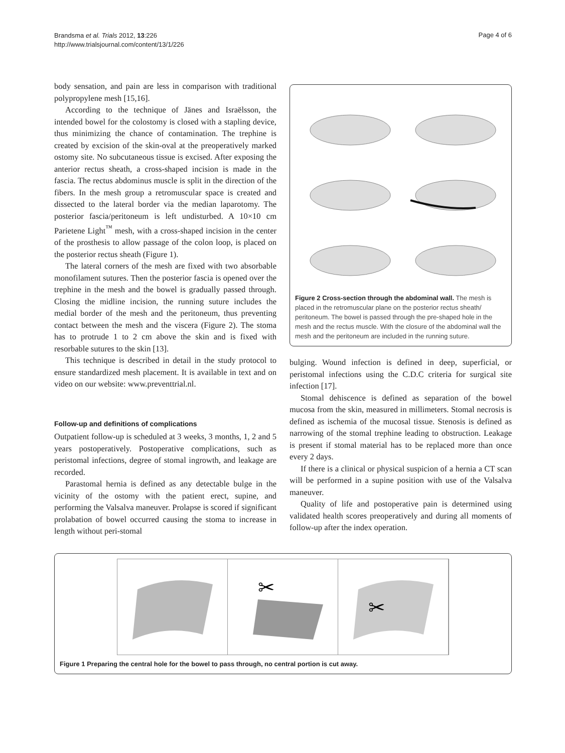Brandsma et al. Trials 2012, 13:226
http://www.trialsjournal.com/content/13/1/226
Page 4 of 6
body sensation, and pain are less in comparison with traditional polypropylene mesh [15,16].
According to the technique of Jänes and Israëlsson, the intended bowel for the colostomy is closed with a stapling device, thus minimizing the chance of contamination. The trephine is created by excision of the skin-oval at the preoperatively marked ostomy site. No subcutaneous tissue is excised. After exposing the anterior rectus sheath, a cross-shaped incision is made in the fascia. The rectus abdominus muscle is split in the direction of the fibers. In the mesh group a retromuscular space is created and dissected to the lateral border via the median laparotomy. The posterior fascia/peritoneum is left undisturbed. A 10×10 cm Parietene Light<sup>™</sup> mesh, with a cross-shaped incision in the center of the prosthesis to allow passage of the colon loop, is placed on the posterior rectus sheath (Figure 1).
The lateral corners of the mesh are fixed with two absorbable monofilament sutures. Then the posterior fascia is opened over the trephine in the mesh and the bowel is gradually passed through. Closing the midline incision, the running suture includes the medial border of the mesh and the peritoneum, thus preventing contact between the mesh and the viscera (Figure 2). The stoma has to protrude 1 to 2 cm above the skin and is fixed with resorbable sutures to the skin [13].
This technique is described in detail in the study protocol to ensure standardized mesh placement. It is available in text and on video on our website: www.preventtrial.nl.
Follow-up and definitions of complications
Outpatient follow-up is scheduled at 3 weeks, 3 months, 1, 2 and 5 years postoperatively. Postoperative complications, such as peristomal infections, degree of stomal ingrowth, and leakage are recorded.
Parastomal hernia is defined as any detectable bulge in the vicinity of the ostomy with the patient erect, supine, and performing the Valsalva maneuver. Prolapse is scored if significant prolabation of bowel occurred causing the stoma to increase in length without peri-stomal
Figure 2 Cross-section through the abdominal wall. The mesh is placed in the retromuscular plane on the posterior rectus sheath/ peritoneum. The bowel is passed through the pre-shaped hole in the mesh and the rectus muscle. With the closure of the abdominal wall the mesh and the peritoneum are included in the running suture.
bulging. Wound infection is defined in deep, superficial, or peristomal infections using the C.D.C criteria for surgical site infection [17].
Stomal dehiscence is defined as separation of the bowel mucosa from the skin, measured in millimeters. Stomal necrosis is defined as ischemia of the mucosal tissue. Stenosis is defined as narrowing of the stomal trephine leading to obstruction. Leakage is present if stomal material has to be replaced more than once every 2 days.
If there is a clinical or physical suspicion of a hernia a CT scan will be performed in a supine position with use of the Valsalva maneuver.
Quality of life and postoperative pain is determined using validated health scores preoperatively and during all moments of follow-up after the index operation.
✂
✂
Figure 1 Preparing the central hole for the bowel to pass through, no central portion is cut away.